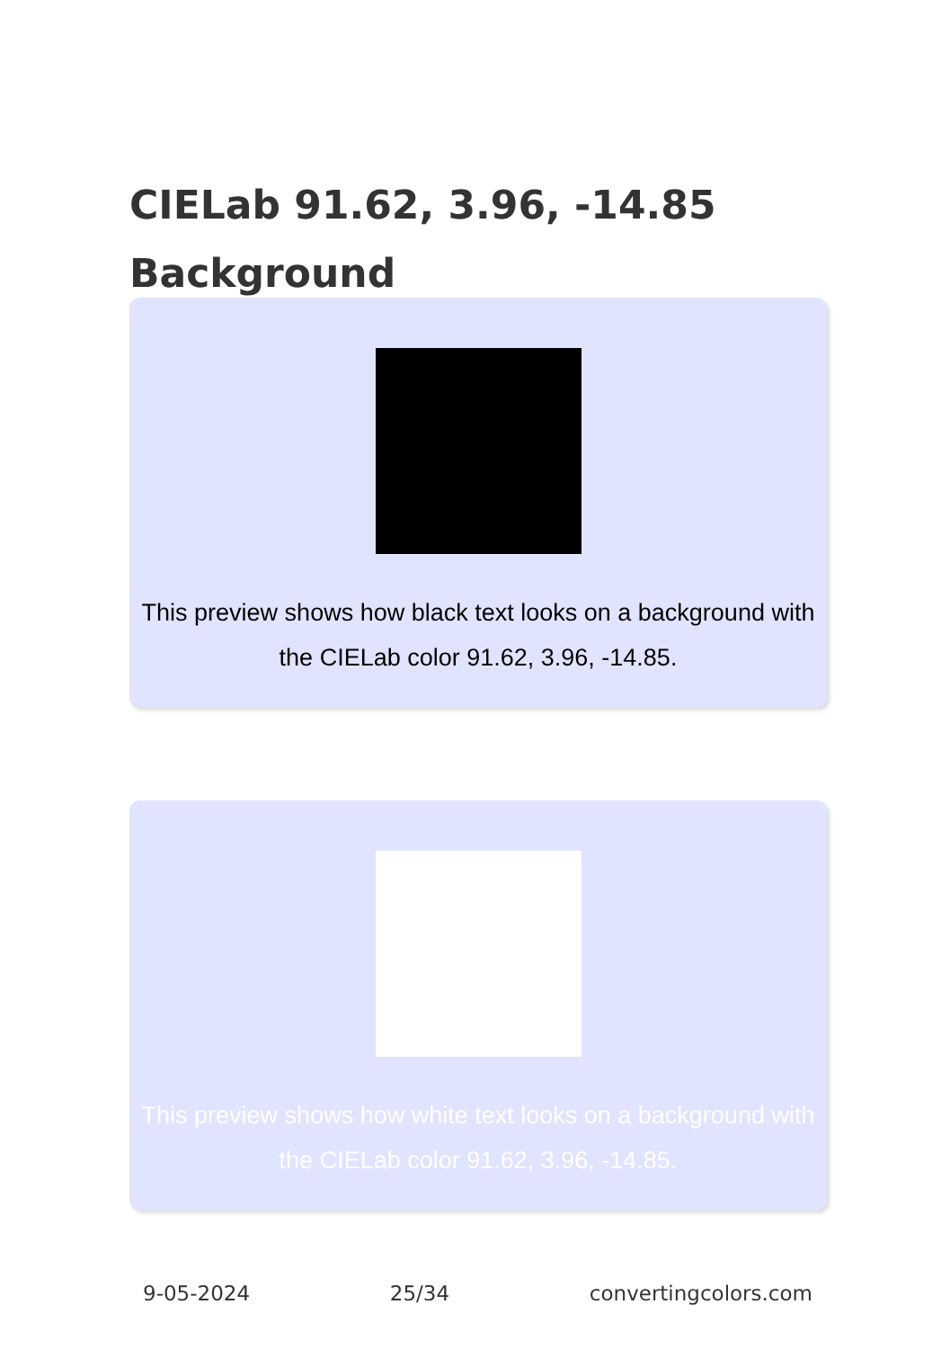CIELab 91.62, 3.96, -14.85 Background
This preview shows how black text looks on a background with the CIELab color 91.62, 3.96, -14.85.
This preview shows how white text looks on a background with the CIELab color 91.62, 3.96, -14.85.
9-05-2024 25/34 convertingcolors.com